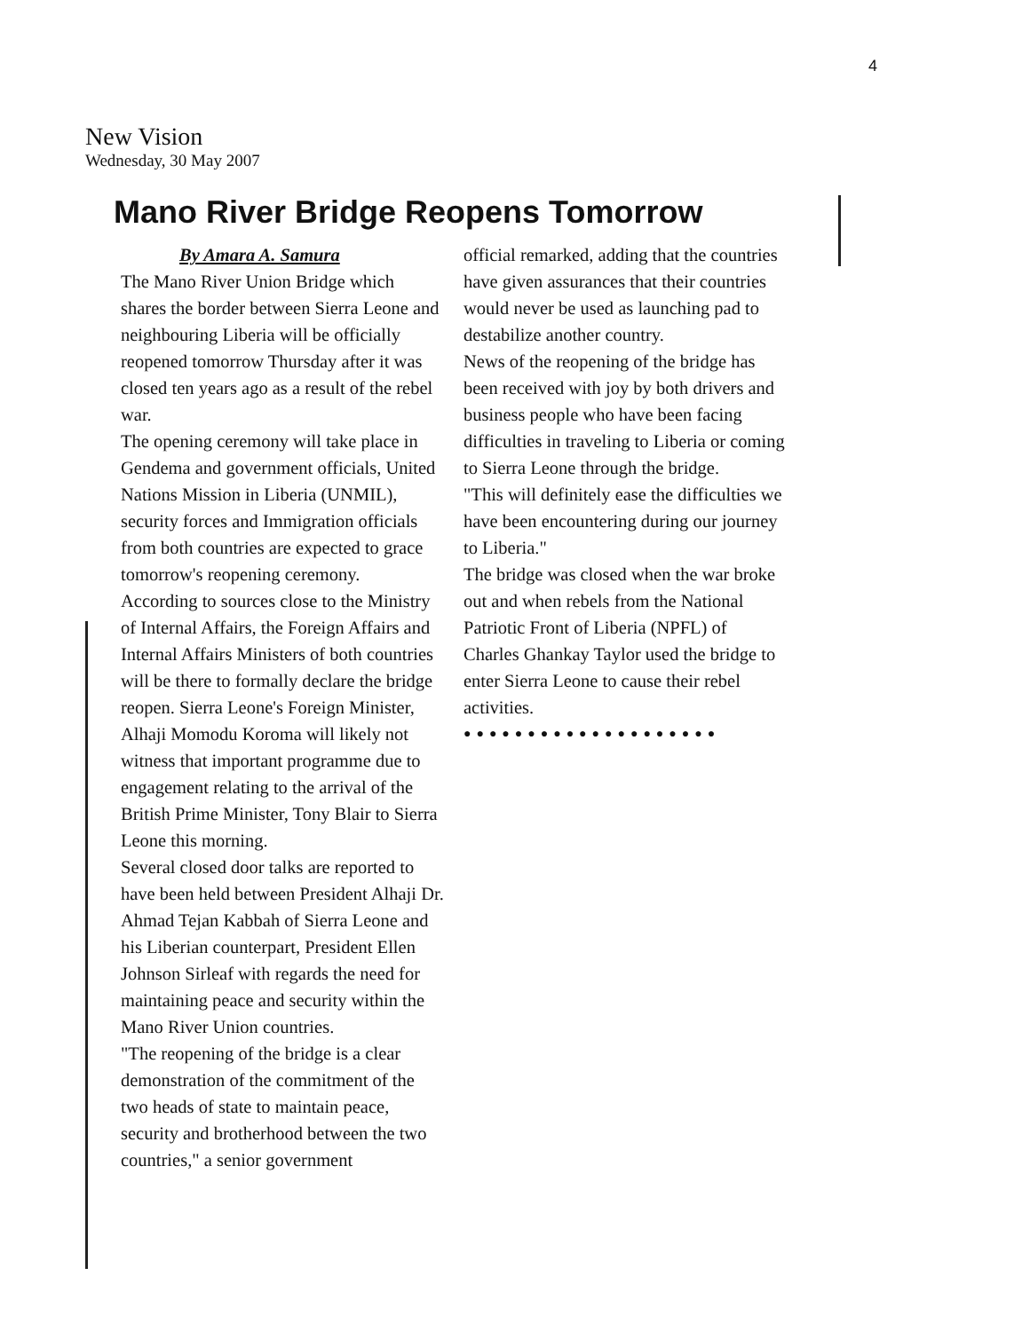4
New Vision
Wednesday, 30 May 2007
Mano River Bridge Reopens Tomorrow
By Amara A. Samura
The Mano River Union Bridge which shares the border between Sierra Leone and neighbouring Liberia will be officially reopened tomorrow Thursday after it was closed ten years ago as a result of the rebel war.
The opening ceremony will take place in Gendema and government officials, United Nations Mission in Liberia (UNMIL), security forces and Immigration officials from both countries are expected to grace tomorrow's reopening ceremony.
According to sources close to the Ministry of Internal Affairs, the Foreign Affairs and Internal Affairs Ministers of both countries will be there to formally declare the bridge reopen. Sierra Leone's Foreign Minister, Alhaji Momodu Koroma will likely not witness that important programme due to engagement relating to the arrival of the British Prime Minister, Tony Blair to Sierra Leone this morning.
Several closed door talks are reported to have been held between President Alhaji Dr. Ahmad Tejan Kabbah of Sierra Leone and his Liberian counterpart, President Ellen Johnson Sirleaf with regards the need for maintaining peace and security within the Mano River Union countries.
"The reopening of the bridge is a clear demonstration of the commitment of the two heads of state to maintain peace, security and brotherhood between the two countries," a senior government
official remarked, adding that the countries have given assurances that their countries would never be used as launching pad to destabilize another country.
News of the reopening of the bridge has been received with joy by both drivers and business people who have been facing difficulties in traveling to Liberia or coming to Sierra Leone through the bridge.
"This will definitely ease the difficulties we have been encountering during our journey to Liberia."
The bridge was closed when the war broke out and when rebels from the National Patriotic Front of Liberia (NPFL) of Charles Ghankay Taylor used the bridge to enter Sierra Leone to cause their rebel activities.
●●●●●●●●●●●●●●●●●●●●